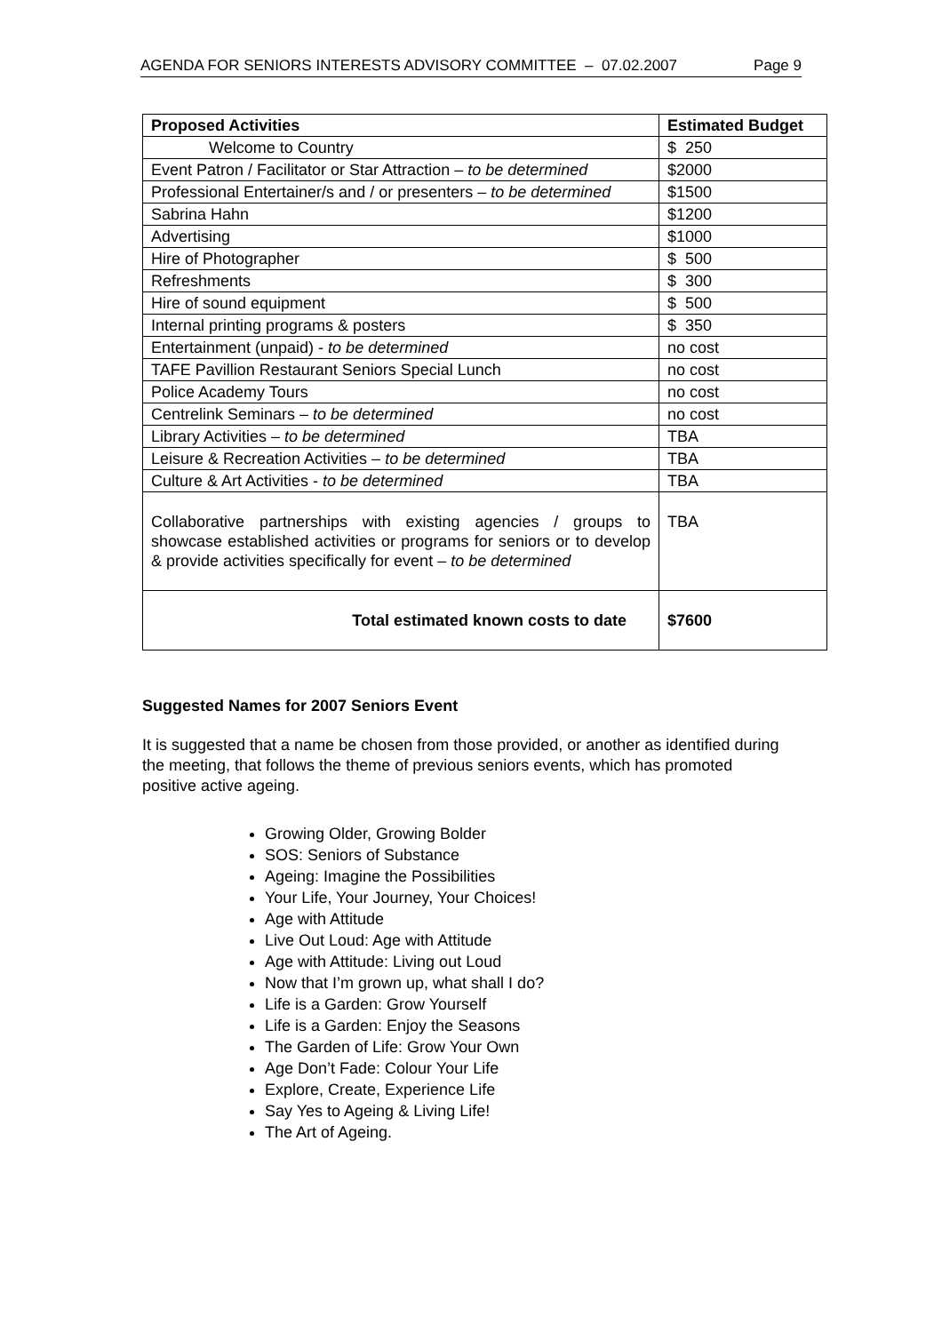AGENDA FOR SENIORS INTERESTS ADVISORY COMMITTEE – 07.02.2007 Page 9
| Proposed Activities | Estimated Budget |
| --- | --- |
| Welcome to Country | $ 250 |
| Event Patron / Facilitator or Star Attraction – to be determined | $2000 |
| Professional Entertainer/s and / or presenters – to be determined | $1500 |
| Sabrina Hahn | $1200 |
| Advertising | $1000 |
| Hire of Photographer | $ 500 |
| Refreshments | $ 300 |
| Hire of sound equipment | $ 500 |
| Internal printing programs & posters | $ 350 |
| Entertainment (unpaid) - to be determined | no cost |
| TAFE Pavillion Restaurant Seniors Special Lunch | no cost |
| Police Academy Tours | no cost |
| Centrelink Seminars – to be determined | no cost |
| Library Activities – to be determined | TBA |
| Leisure & Recreation Activities – to be determined | TBA |
| Culture & Art Activities - to be determined | TBA |
| Collaborative partnerships with existing agencies / groups to showcase established activities or programs for seniors or to develop & provide activities specifically for event – to be determined | TBA |
| Total estimated known costs to date | $7600 |
Suggested Names for 2007 Seniors Event
It is suggested that a name be chosen from those provided, or another as identified during the meeting, that follows the theme of previous seniors events, which has promoted positive active ageing.
Growing Older, Growing Bolder
SOS: Seniors of Substance
Ageing: Imagine the Possibilities
Your Life, Your Journey, Your Choices!
Age with Attitude
Live Out Loud: Age with Attitude
Age with Attitude: Living out Loud
Now that I’m grown up, what shall I do?
Life is a Garden: Grow Yourself
Life is a Garden: Enjoy the Seasons
The Garden of Life: Grow Your Own
Age Don’t Fade: Colour Your Life
Explore, Create, Experience Life
Say Yes to Ageing & Living Life!
The Art of Ageing.